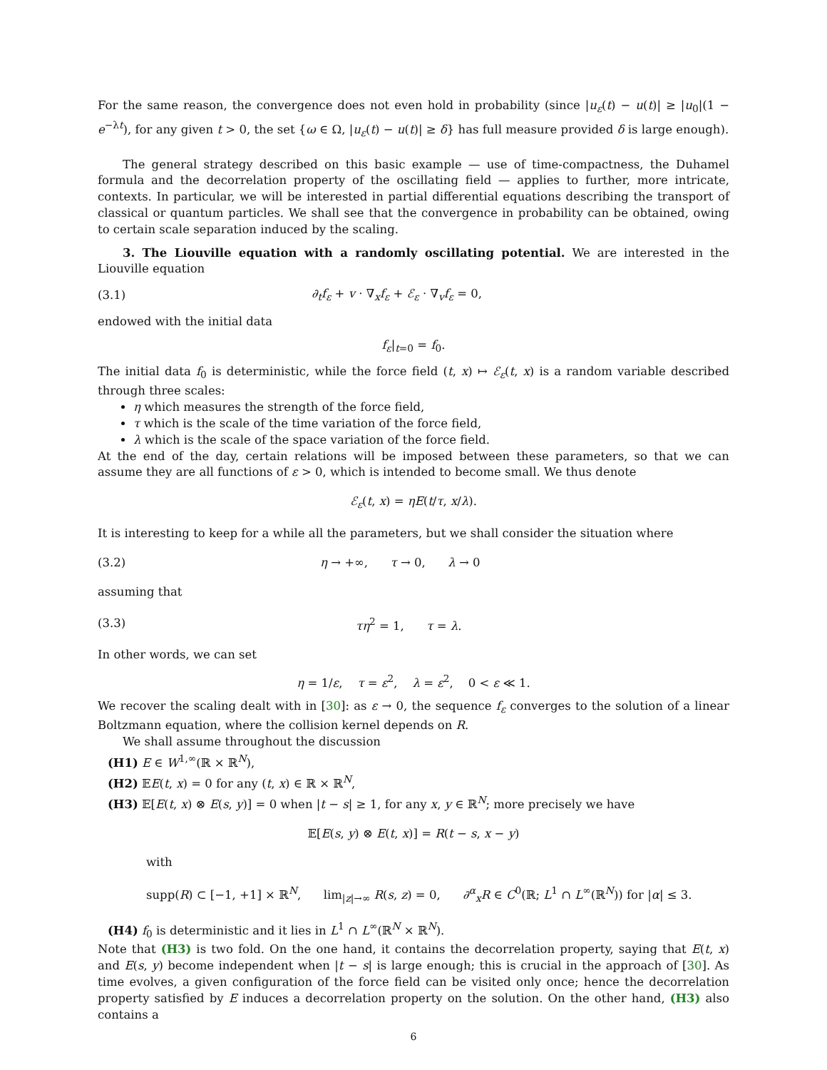For the same reason, the convergence does not even hold in probability (since |u<sub>ε</sub>(t) − u(t)| ≥ |u<sub>0</sub>|(1 − e<sup>−λt</sup>), for any given t > 0, the set {ω ∈ Ω, |u<sub>ε</sub>(t) − u(t)| ≥ δ} has full measure provided δ is large enough).
The general strategy described on this basic example — use of time-compactness, the Duhamel formula and the decorrelation property of the oscillating field — applies to further, more intricate, contexts. In particular, we will be interested in partial differential equations describing the transport of classical or quantum particles. We shall see that the convergence in probability can be obtained, owing to certain scale separation induced by the scaling.
3. The Liouville equation with a randomly oscillating potential. We are interested in the Liouville equation
(3.1) ∂<sub>t</sub>f<sub>ε</sub> + v · ∇<sub>x</sub>f<sub>ε</sub> + ℰ<sub>ε</sub> · ∇<sub>v</sub>f<sub>ε</sub> = 0,
endowed with the initial data
f<sub>ε</sub>|<sub>t=0</sub> = f<sub>0</sub>.
The initial data f<sub>0</sub> is deterministic, while the force field (t, x) ↦ ℰ<sub>ε</sub>(t, x) is a random variable described through three scales:
η which measures the strength of the force field,
τ which is the scale of the time variation of the force field,
λ which is the scale of the space variation of the force field.
At the end of the day, certain relations will be imposed between these parameters, so that we can assume they are all functions of ε > 0, which is intended to become small. We thus denote
ℰ<sub>ε</sub>(t, x) = ηE(t/τ, x/λ).
It is interesting to keep for a while all the parameters, but we shall consider the situation where
(3.2) η → +∞, τ → 0, λ → 0
assuming that
(3.3) τη<sup>2</sup> = 1, τ = λ.
In other words, we can set
η = 1/ε, τ = ε<sup>2</sup>, λ = ε<sup>2</sup>, 0 < ε ≪ 1.
We recover the scaling dealt with in [30]: as ε → 0, the sequence f<sub>ε</sub> converges to the solution of a linear Boltzmann equation, where the collision kernel depends on R.
We shall assume throughout the discussion
(H1) E ∈ W<sup>1,∞</sup>(ℝ × ℝ<sup>N</sup>),
(H2) 𝔼E(t, x) = 0 for any (t, x) ∈ ℝ × ℝ<sup>N</sup>,
(H3) 𝔼[E(t, x) ⊗ E(s, y)] = 0 when |t − s| ≥ 1, for any x, y ∈ ℝ<sup>N</sup>; more precisely we have
𝔼[E(s, y) ⊗ E(t, x)] = R(t − s, x − y)
with
supp(R) ⊂ [−1, +1] × ℝ<sup>N</sup>, lim<sub>|z|→∞</sub> R(s, z) = 0, ∂<sup>α</sup><sub>x</sub>R ∈ C<sup>0</sup>(ℝ; L<sup>1</sup> ∩ L<sup>∞</sup>(ℝ<sup>N</sup>)) for |α| ≤ 3.
(H4) f<sub>0</sub> is deterministic and it lies in L<sup>1</sup> ∩ L<sup>∞</sup>(ℝ<sup>N</sup> × ℝ<sup>N</sup>).
Note that (H3) is two fold. On the one hand, it contains the decorrelation property, saying that E(t, x) and E(s, y) become independent when |t − s| is large enough; this is crucial in the approach of [30]. As time evolves, a given configuration of the force field can be visited only once; hence the decorrelation property satisfied by E induces a decorrelation property on the solution. On the other hand, (H3) also contains a
6